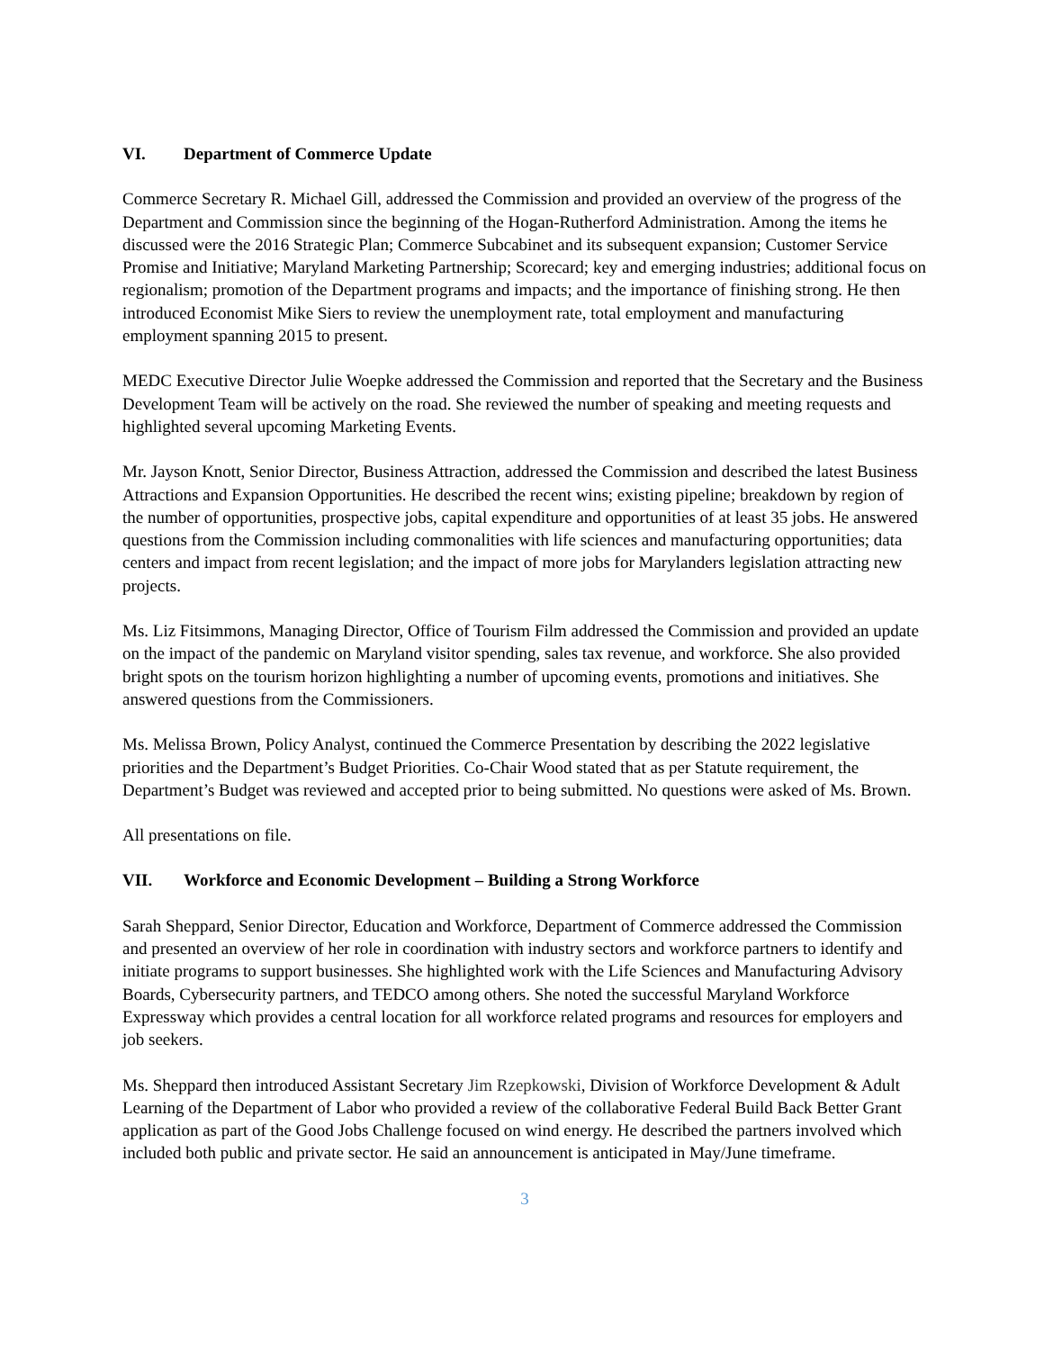VI. Department of Commerce Update
Commerce Secretary R. Michael Gill, addressed the Commission and provided an overview of the progress of the Department and Commission since the beginning of the Hogan-Rutherford Administration. Among the items he discussed were the 2016 Strategic Plan; Commerce Subcabinet and its subsequent expansion; Customer Service Promise and Initiative; Maryland Marketing Partnership; Scorecard; key and emerging industries; additional focus on regionalism; promotion of the Department programs and impacts; and the importance of finishing strong. He then introduced Economist Mike Siers to review the unemployment rate, total employment and manufacturing employment spanning 2015 to present.
MEDC Executive Director Julie Woepke addressed the Commission and reported that the Secretary and the Business Development Team will be actively on the road. She reviewed the number of speaking and meeting requests and highlighted several upcoming Marketing Events.
Mr. Jayson Knott, Senior Director, Business Attraction, addressed the Commission and described the latest Business Attractions and Expansion Opportunities. He described the recent wins; existing pipeline; breakdown by region of the number of opportunities, prospective jobs, capital expenditure and opportunities of at least 35 jobs. He answered questions from the Commission including commonalities with life sciences and manufacturing opportunities; data centers and impact from recent legislation; and the impact of more jobs for Marylanders legislation attracting new projects.
Ms. Liz Fitsimmons, Managing Director, Office of Tourism Film addressed the Commission and provided an update on the impact of the pandemic on Maryland visitor spending, sales tax revenue, and workforce. She also provided bright spots on the tourism horizon highlighting a number of upcoming events, promotions and initiatives. She answered questions from the Commissioners.
Ms. Melissa Brown, Policy Analyst, continued the Commerce Presentation by describing the 2022 legislative priorities and the Department’s Budget Priorities. Co-Chair Wood stated that as per Statute requirement, the Department’s Budget was reviewed and accepted prior to being submitted. No questions were asked of Ms. Brown.
All presentations on file.
VII. Workforce and Economic Development – Building a Strong Workforce
Sarah Sheppard, Senior Director, Education and Workforce, Department of Commerce addressed the Commission and presented an overview of her role in coordination with industry sectors and workforce partners to identify and initiate programs to support businesses. She highlighted work with the Life Sciences and Manufacturing Advisory Boards, Cybersecurity partners, and TEDCO among others. She noted the successful Maryland Workforce Expressway which provides a central location for all workforce related programs and resources for employers and job seekers.
Ms. Sheppard then introduced Assistant Secretary Jim Rzepkowski, Division of Workforce Development & Adult Learning of the Department of Labor who provided a review of the collaborative Federal Build Back Better Grant application as part of the Good Jobs Challenge focused on wind energy. He described the partners involved which included both public and private sector. He said an announcement is anticipated in May/June timeframe.
3